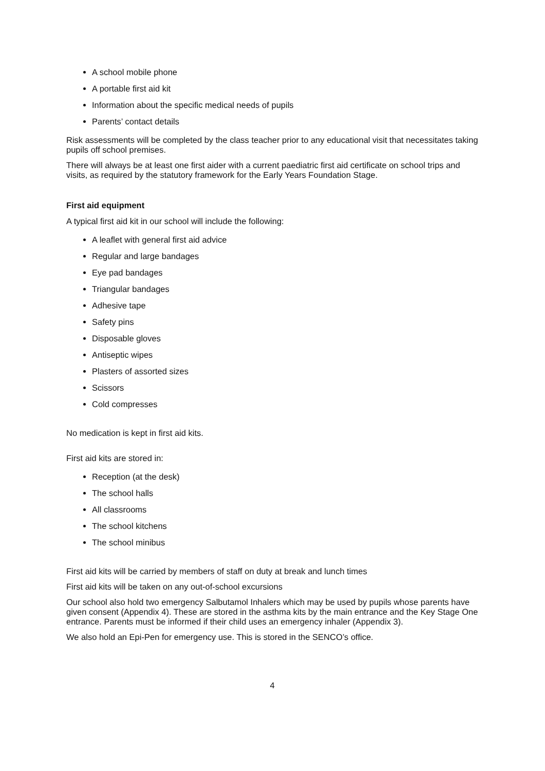A school mobile phone
A portable first aid kit
Information about the specific medical needs of pupils
Parents’ contact details
Risk assessments will be completed by the class teacher prior to any educational visit that necessitates taking pupils off school premises.
There will always be at least one first aider with a current paediatric first aid certificate on school trips and visits, as required by the statutory framework for the Early Years Foundation Stage.
First aid equipment
A typical first aid kit in our school will include the following:
A leaflet with general first aid advice
Regular and large bandages
Eye pad bandages
Triangular bandages
Adhesive tape
Safety pins
Disposable gloves
Antiseptic wipes
Plasters of assorted sizes
Scissors
Cold compresses
No medication is kept in first aid kits.
First aid kits are stored in:
Reception (at the desk)
The school halls
All classrooms
The school kitchens
The school minibus
First aid kits will be carried by members of staff on duty at break and lunch times
First aid kits will be taken on any out-of-school excursions
Our school also hold two emergency Salbutamol Inhalers which may be used by pupils whose parents have given consent (Appendix 4). These are stored in the asthma kits by the main entrance and the Key Stage One entrance. Parents must be informed if their child uses an emergency inhaler (Appendix 3).
We also hold an Epi-Pen for emergency use. This is stored in the SENCO’s office.
4